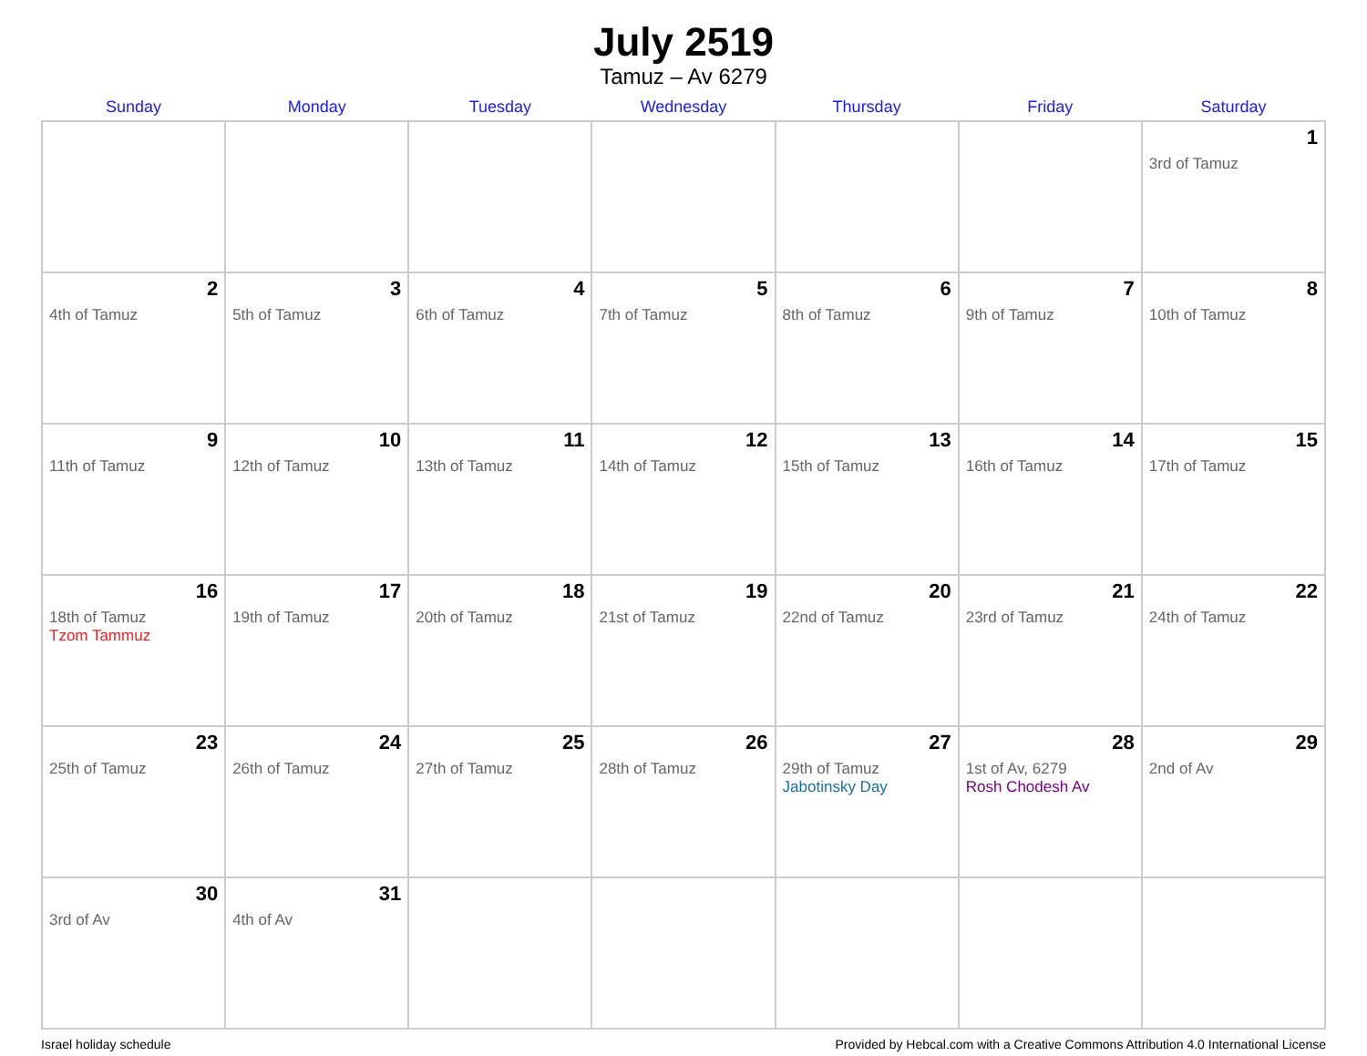July 2519
Tamuz – Av 6279
| Sunday | Monday | Tuesday | Wednesday | Thursday | Friday | Saturday |
| --- | --- | --- | --- | --- | --- | --- |
| | | | | | | 1 3rd of Tamuz |
| 2 4th of Tamuz | 3 5th of Tamuz | 4 6th of Tamuz | 5 7th of Tamuz | 6 8th of Tamuz | 7 9th of Tamuz | 8 10th of Tamuz |
| 9 11th of Tamuz | 10 12th of Tamuz | 11 13th of Tamuz | 12 14th of Tamuz | 13 15th of Tamuz | 14 16th of Tamuz | 15 17th of Tamuz |
| 16 18th of Tamuz Tzom Tammuz | 17 19th of Tamuz | 18 20th of Tamuz | 19 21st of Tamuz | 20 22nd of Tamuz | 21 23rd of Tamuz | 22 24th of Tamuz |
| 23 25th of Tamuz | 24 26th of Tamuz | 25 27th of Tamuz | 26 28th of Tamuz | 27 29th of Tamuz Jabotinsky Day | 28 1st of Av, 6279 Rosh Chodesh Av | 29 2nd of Av |
| 30 3rd of Av | 31 4th of Av | | | | | |
Israel holiday schedule Provided by Hebcal.com with a Creative Commons Attribution 4.0 International License